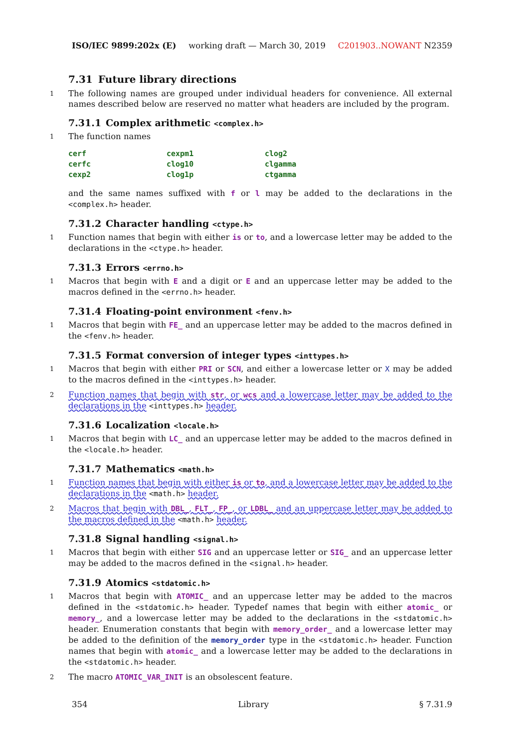ISO/IEC 9899:202x (E) working draft — March 30, 2019 C201903..NOWANT N2359
7.31 Future library directions
1 The following names are grouped under individual headers for convenience. All external names described below are reserved no matter what headers are included by the program.
7.31.1 Complex arithmetic <complex.h>
1 The function names
| cerf | cexpm1 | clog2 |
| cerfc | clog10 | clgamma |
| cexp2 | clog1p | ctgamma |
and the same names suffixed with f or l may be added to the declarations in the <complex.h> header.
7.31.2 Character handling <ctype.h>
1 Function names that begin with either is or to, and a lowercase letter may be added to the declarations in the <ctype.h> header.
7.31.3 Errors <errno.h>
1 Macros that begin with E and a digit or E and an uppercase letter may be added to the macros defined in the <errno.h> header.
7.31.4 Floating-point environment <fenv.h>
1 Macros that begin with FE_ and an uppercase letter may be added to the macros defined in the <fenv.h> header.
7.31.5 Format conversion of integer types <inttypes.h>
1 Macros that begin with either PRI or SCN, and either a lowercase letter or X may be added to the macros defined in the <inttypes.h> header.
2 Function names that begin with str, or wcs and a lowercase letter may be added to the declarations in the <inttypes.h> header.
7.31.6 Localization <locale.h>
1 Macros that begin with LC_ and an uppercase letter may be added to the macros defined in the <locale.h> header.
7.31.7 Mathematics <math.h>
1 Function names that begin with either is or to, and a lowercase letter may be added to the declarations in the <math.h> header.
2 Macros that begin with DBL_, FLT_, FP_, or LDBL_ and an uppercase letter may be added to the macros defined in the <math.h> header.
7.31.8 Signal handling <signal.h>
1 Macros that begin with either SIG and an uppercase letter or SIG_ and an uppercase letter may be added to the macros defined in the <signal.h> header.
7.31.9 Atomics <stdatomic.h>
1 Macros that begin with ATOMIC_ and an uppercase letter may be added to the macros defined in the <stdatomic.h> header. Typedef names that begin with either atomic_ or memory_, and a lowercase letter may be added to the declarations in the <stdatomic.h> header. Enumeration constants that begin with memory_order_ and a lowercase letter may be added to the definition of the memory_order type in the <stdatomic.h> header. Function names that begin with atomic_ and a lowercase letter may be added to the declarations in the <stdatomic.h> header.
2 The macro ATOMIC_VAR_INIT is an obsolescent feature.
354 Library § 7.31.9